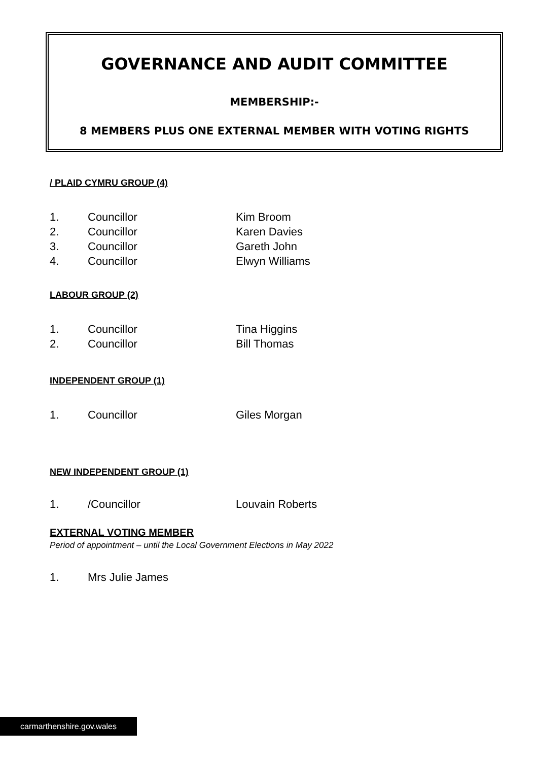GOVERNANCE AND AUDIT COMMITTEE
MEMBERSHIP:-
8 MEMBERS PLUS ONE EXTERNAL MEMBER WITH VOTING RIGHTS
/ PLAID CYMRU GROUP (4)
1. Councillor Kim Broom
2. Councillor Karen Davies
3. Councillor Gareth John
4. Councillor Elwyn Williams
LABOUR GROUP (2)
1. Councillor Tina Higgins
2. Councillor Bill Thomas
INDEPENDENT GROUP (1)
1. Councillor Giles Morgan
NEW INDEPENDENT GROUP (1)
1. /Councillor Louvain Roberts
EXTERNAL VOTING MEMBER
Period of appointment – until the Local Government Elections in May 2022
1. Mrs Julie James
carmarthenshire.gov.wales